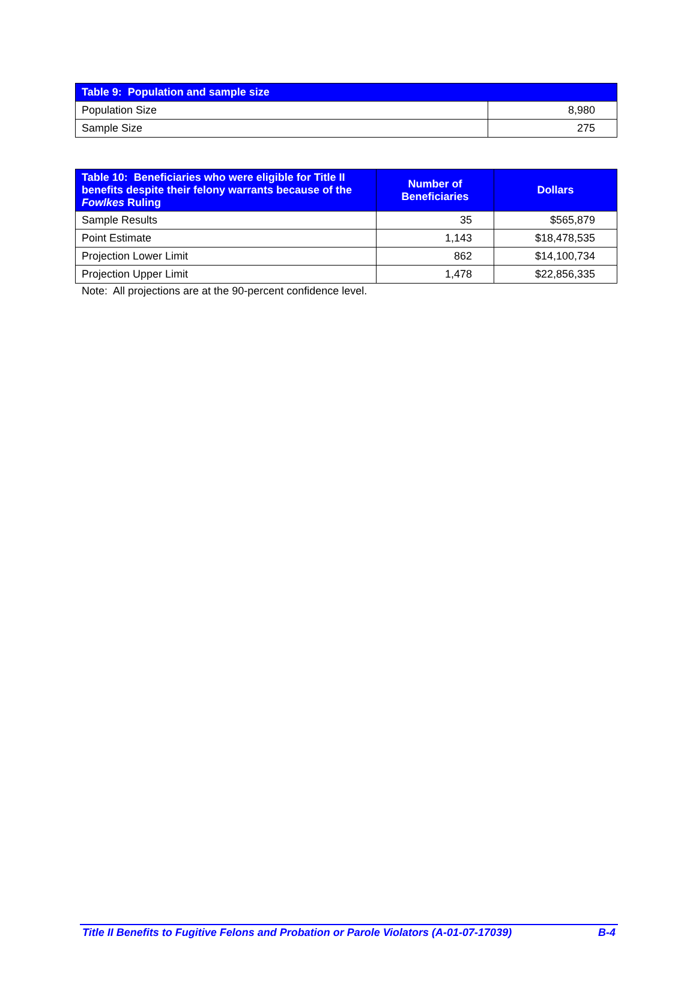| Table 9: Population and sample size | |
| --- | --- |
| Population Size | 8,980 |
| Sample Size | 275 |
| Table 10: Beneficiaries who were eligible for Title II benefits despite their felony warrants because of the Fowlkes Ruling | Number of Beneficiaries | Dollars |
| --- | --- | --- |
| Sample Results | 35 | $565,879 |
| Point Estimate | 1,143 | $18,478,535 |
| Projection Lower Limit | 862 | $14,100,734 |
| Projection Upper Limit | 1,478 | $22,856,335 |
Note: All projections are at the 90-percent confidence level.
Title II Benefits to Fugitive Felons and Probation or Parole Violators (A-01-07-17039) B-4